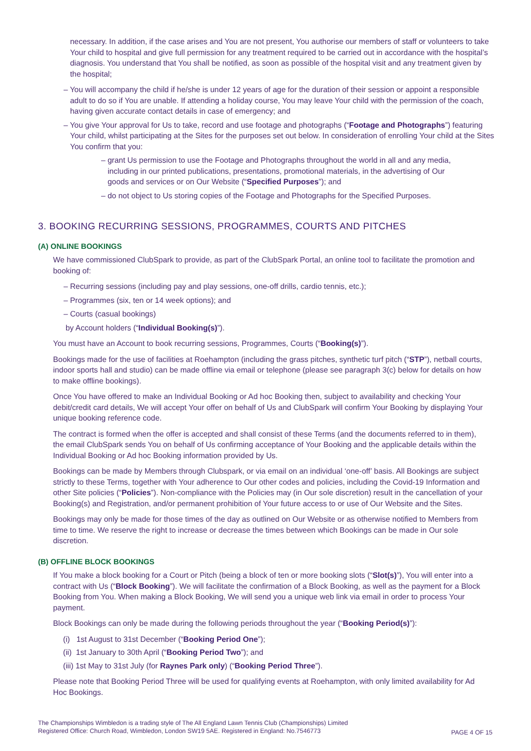necessary. In addition, if the case arises and You are not present, You authorise our members of staff or volunteers to take Your child to hospital and give full permission for any treatment required to be carried out in accordance with the hospital’s diagnosis. You understand that You shall be notified, as soon as possible of the hospital visit and any treatment given by the hospital;
– You will accompany the child if he/she is under 12 years of age for the duration of their session or appoint a responsible adult to do so if You are unable. If attending a holiday course, You may leave Your child with the permission of the coach, having given accurate contact details in case of emergency; and
– You give Your approval for Us to take, record and use footage and photographs (“Footage and Photographs”) featuring Your child, whilst participating at the Sites for the purposes set out below. In consideration of enrolling Your child at the Sites You confirm that you:
– grant Us permission to use the Footage and Photographs throughout the world in all and any media, including in our printed publications, presentations, promotional materials, in the advertising of Our goods and services or on Our Website (“Specified Purposes”); and
– do not object to Us storing copies of the Footage and Photographs for the Specified Purposes.
3. BOOKING RECURRING SESSIONS, PROGRAMMES, COURTS AND PITCHES
(A) ONLINE BOOKINGS
We have commissioned ClubSpark to provide, as part of the ClubSpark Portal, an online tool to facilitate the promotion and booking of:
– Recurring sessions (including pay and play sessions, one-off drills, cardio tennis, etc.);
– Programmes (six, ten or 14 week options); and
– Courts (casual bookings)
by Account holders (“Individual Booking(s)”).
You must have an Account to book recurring sessions, Programmes, Courts (“Booking(s)”).
Bookings made for the use of facilities at Roehampton (including the grass pitches, synthetic turf pitch (“STP”), netball courts, indoor sports hall and studio) can be made offline via email or telephone (please see paragraph 3(c) below for details on how to make offline bookings).
Once You have offered to make an Individual Booking or Ad hoc Booking then, subject to availability and checking Your debit/credit card details, We will accept Your offer on behalf of Us and ClubSpark will confirm Your Booking by displaying Your unique booking reference code.
The contract is formed when the offer is accepted and shall consist of these Terms (and the documents referred to in them), the email ClubSpark sends You on behalf of Us confirming acceptance of Your Booking and the applicable details within the Individual Booking or Ad hoc Booking information provided by Us.
Bookings can be made by Members through Clubspark, or via email on an individual ‘one-off’ basis. All Bookings are subject strictly to these Terms, together with Your adherence to Our other codes and policies, including the Covid-19 Information and other Site policies (“Policies”). Non-compliance with the Policies may (in Our sole discretion) result in the cancellation of your Booking(s) and Registration, and/or permanent prohibition of Your future access to or use of Our Website and the Sites.
Bookings may only be made for those times of the day as outlined on Our Website or as otherwise notified to Members from time to time. We reserve the right to increase or decrease the times between which Bookings can be made in Our sole discretion.
(B) OFFLINE BLOCK BOOKINGS
If You make a block booking for a Court or Pitch (being a block of ten or more booking slots (“Slot(s)”), You will enter into a contract with Us (“Block Booking”). We will facilitate the confirmation of a Block Booking, as well as the payment for a Block Booking from You. When making a Block Booking, We will send you a unique web link via email in order to process Your payment.
Block Bookings can only be made during the following periods throughout the year (“Booking Period(s)”):
(i) 1st August to 31st December (“Booking Period One”);
(ii) 1st January to 30th April (“Booking Period Two”); and
(iii) 1st May to 31st July (for Raynes Park only) (“Booking Period Three”).
Please note that Booking Period Three will be used for qualifying events at Roehampton, with only limited availability for Ad Hoc Bookings.
The Championships Wimbledon is a trading style of The All England Lawn Tennis Club (Championships) Limited
Registered Office: Church Road, Wimbledon, London SW19 5AE. Registered in England: No.7546773
PAGE 4 OF 15